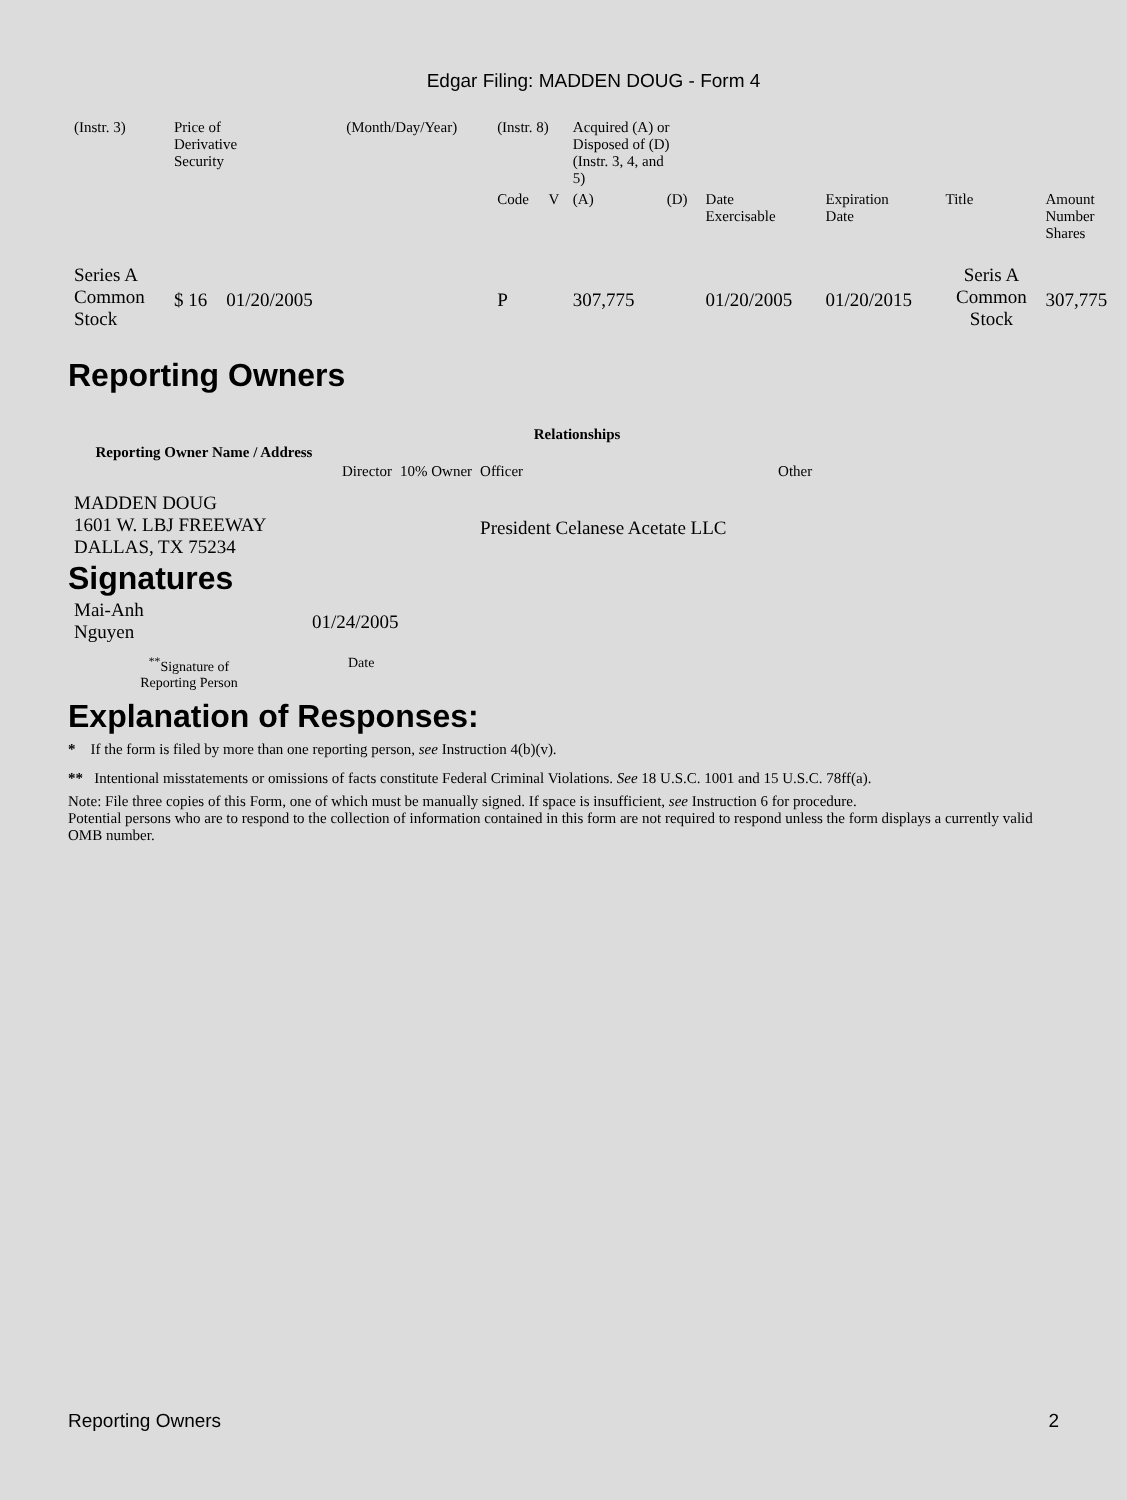Edgar Filing: MADDEN DOUG - Form 4
| (Instr. 3) | Price of Derivative Security | | (Month/Day/Year) | (Instr. 8) | | Acquired (A) or Disposed of (D) (Instr. 3, 4, and 5) | | | | | |
| | | | | Code | V | (A) | (D) | Date Exercisable | Expiration Date | Title | Amount Number Shares |
| Series A Common Stock | $ 16 | 01/20/2005 | | P | | 307,775 | | 01/20/2005 | 01/20/2015 | Seris A Common Stock | 307,775 |
Reporting Owners
| Reporting Owner Name / Address | Relationships | | | |
| --- | --- | --- | --- | --- |
| | Director | 10% Owner | Officer | Other |
| MADDEN DOUG 1601 W. LBJ FREEWAY DALLAS, TX 75234 | | | President Celanese Acetate LLC | |
Signatures
| Mai-Anh Nguyen | 01/24/2005 |
| <sup>**</sup> Signature of Reporting Person | Date |
Explanation of Responses:
* If the form is filed by more than one reporting person, see Instruction 4(b)(v).
** Intentional misstatements or omissions of facts constitute Federal Criminal Violations. See 18 U.S.C. 1001 and 15 U.S.C. 78ff(a).
Note: File three copies of this Form, one of which must be manually signed. If space is insufficient, see Instruction 6 for procedure.
Potential persons who are to respond to the collection of information contained in this form are not required to respond unless the form displays a currently valid OMB number.
Reporting Owners 2